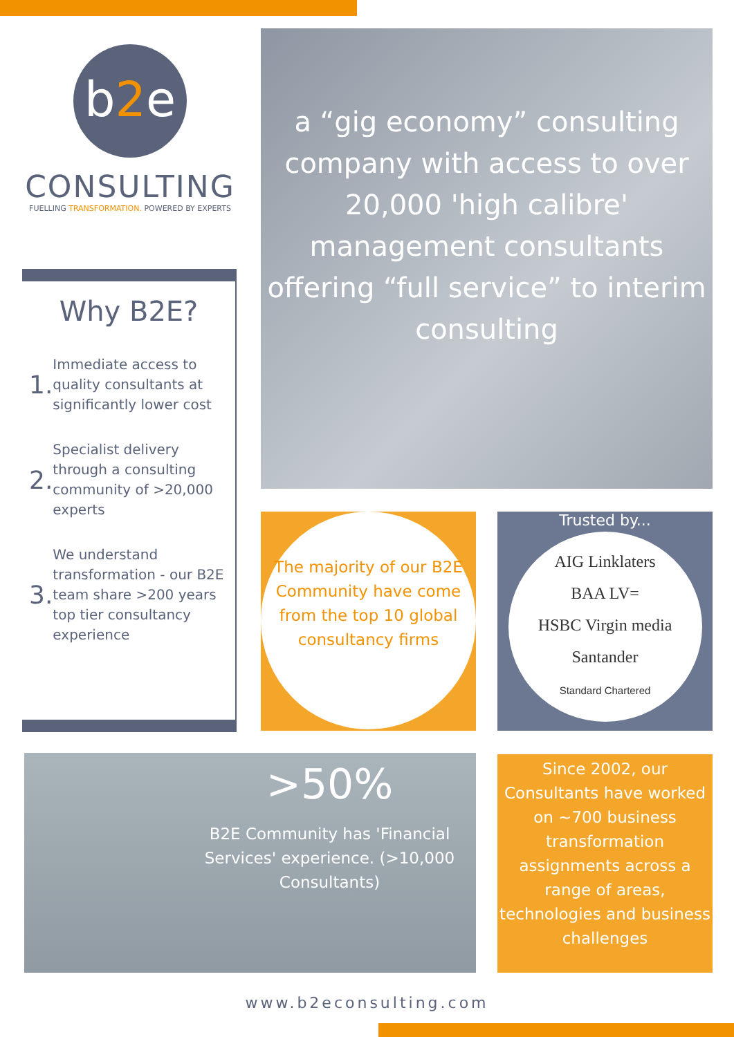b2e
CONSULTING
FUELLING TRANSFORMATION. POWERED BY EXPERTS
Why B2E?
1.
Immediate access to quality consultants at significantly lower cost
2.
Specialist delivery through a consulting community of >20,000 experts
3.
We understand transformation - our B2E team share >200 years top tier consultancy experience
a “gig economy” consulting company with access to over 20,000 'high calibre' management consultants offering “full service” to interim consulting
The majority of our B2E Community have come from the top 10 global consultancy firms
Trusted by...
AIG Linklaters
BAA LV=
HSBC Virgin media
Santander
Standard Chartered
>50%
B2E Community has 'Financial Services' experience. (>10,000 Consultants)
Since 2002, our Consultants have worked on ~700 business transformation assignments across a range of areas, technologies and business challenges
www.b2econsulting.com